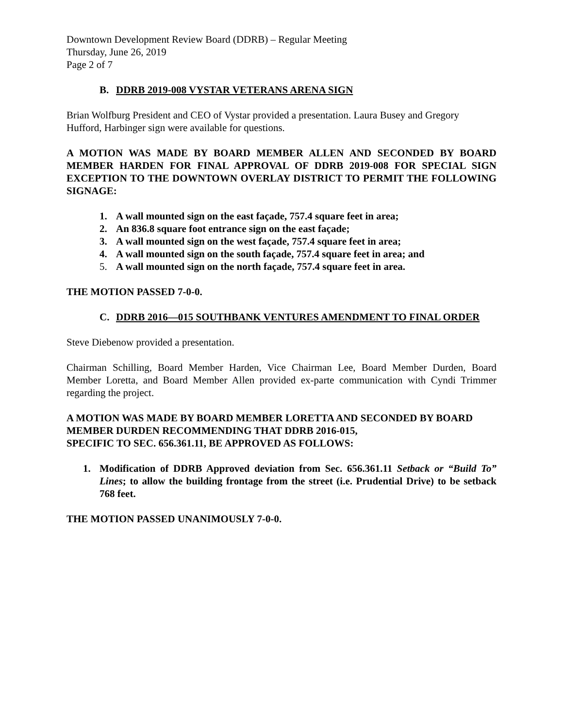Downtown Development Review Board (DDRB) – Regular Meeting
Thursday, June 26, 2019
Page 2 of 7
B. DDRB 2019-008 VYSTAR VETERANS ARENA SIGN
Brian Wolfburg President and CEO of Vystar provided a presentation. Laura Busey and Gregory Hufford, Harbinger sign were available for questions.
A MOTION WAS MADE BY BOARD MEMBER ALLEN AND SECONDED BY BOARD MEMBER HARDEN FOR FINAL APPROVAL OF DDRB 2019-008 FOR SPECIAL SIGN EXCEPTION TO THE DOWNTOWN OVERLAY DISTRICT TO PERMIT THE FOLLOWING SIGNAGE:
1. A wall mounted sign on the east façade, 757.4 square feet in area;
2. An 836.8 square foot entrance sign on the east façade;
3. A wall mounted sign on the west façade, 757.4 square feet in area;
4. A wall mounted sign on the south façade, 757.4 square feet in area; and
5. A wall mounted sign on the north façade, 757.4 square feet in area.
THE MOTION PASSED 7-0-0.
C. DDRB 2016—015 SOUTHBANK VENTURES AMENDMENT TO FINAL ORDER
Steve Diebenow provided a presentation.
Chairman Schilling, Board Member Harden, Vice Chairman Lee, Board Member Durden, Board Member Loretta, and Board Member Allen provided ex-parte communication with Cyndi Trimmer regarding the project.
A MOTION WAS MADE BY BOARD MEMBER LORETTA AND SECONDED BY BOARD MEMBER DURDEN RECOMMENDING THAT DDRB 2016-015,
SPECIFIC TO SEC. 656.361.11, BE APPROVED AS FOLLOWS:
1. Modification of DDRB Approved deviation from Sec. 656.361.11 Setback or “Build To” Lines; to allow the building frontage from the street (i.e. Prudential Drive) to be setback 768 feet.
THE MOTION PASSED UNANIMOUSLY 7-0-0.